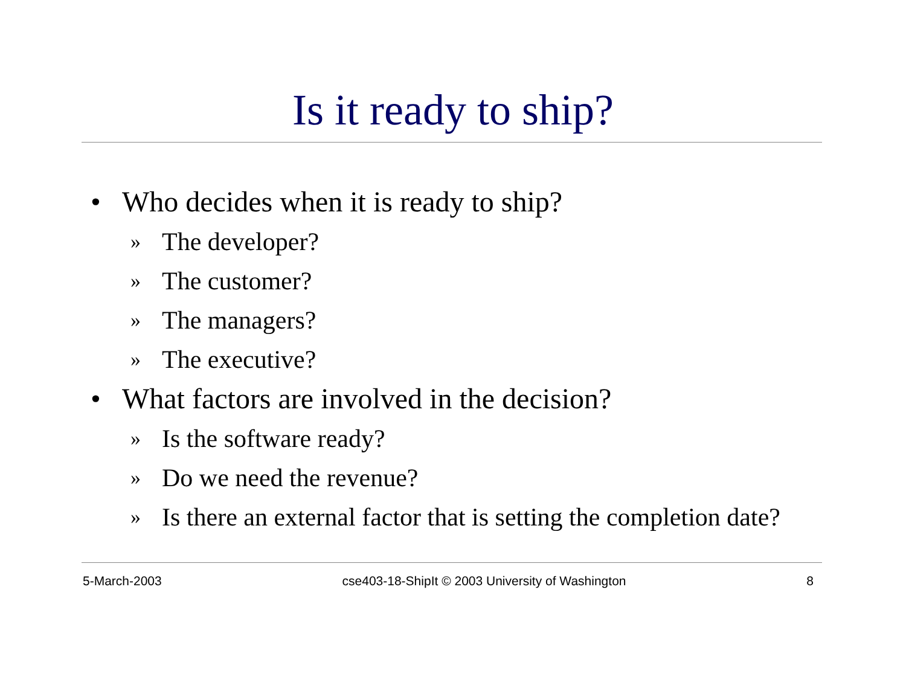Is it ready to ship?
• Who decides when it is ready to ship?
» The developer?
» The customer?
» The managers?
» The executive?
• What factors are involved in the decision?
» Is the software ready?
» Do we need the revenue?
» Is there an external factor that is setting the completion date?
5-March-2003 cse403-18-ShipIt © 2003 University of Washington 8